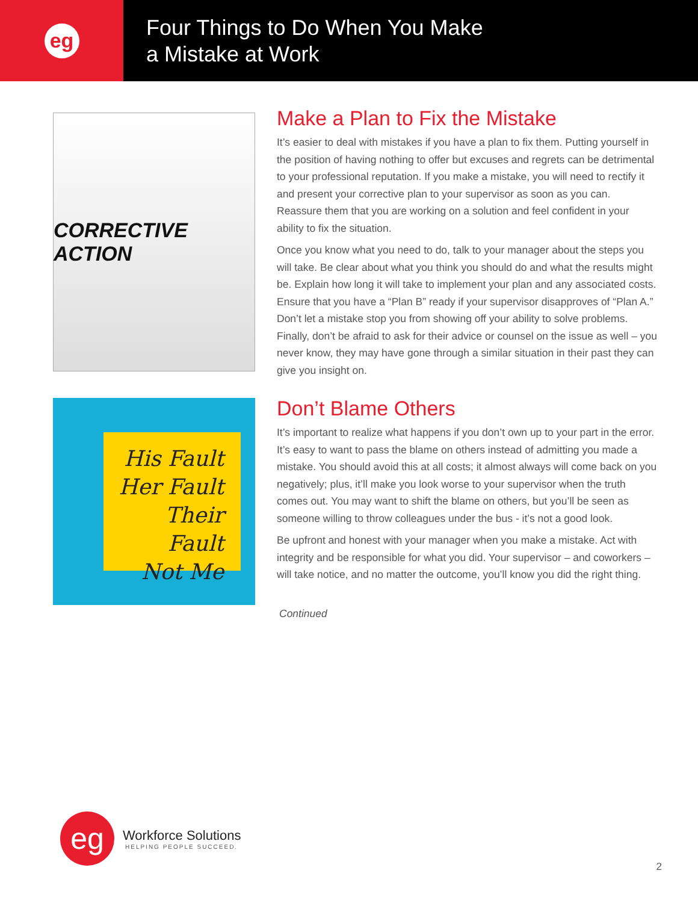eg
Four Things to Do When You Make
a Mistake at Work
CORRECTIVE ACTION
His Fault
Her Fault
Their Fault
Not Me
Make a Plan to Fix the Mistake
It’s easier to deal with mistakes if you have a plan to fix them. Putting yourself in the position of having nothing to offer but excuses and regrets can be detrimental to your professional reputation. If you make a mistake, you will need to rectify it and present your corrective plan to your supervisor as soon as you can. Reassure them that you are working on a solution and feel confident in your ability to fix the situation.
Once you know what you need to do, talk to your manager about the steps you will take. Be clear about what you think you should do and what the results might be. Explain how long it will take to implement your plan and any associated costs. Ensure that you have a “Plan B” ready if your supervisor disapproves of “Plan A.” Don’t let a mistake stop you from showing off your ability to solve problems. Finally, don’t be afraid to ask for their advice or counsel on the issue as well – you never know, they may have gone through a similar situation in their past they can give you insight on.
Don’t Blame Others
It’s important to realize what happens if you don’t own up to your part in the error. It’s easy to want to pass the blame on others instead of admitting you made a mistake. You should avoid this at all costs; it almost always will come back on you negatively; plus, it’ll make you look worse to your supervisor when the truth comes out. You may want to shift the blame on others, but you’ll be seen as someone willing to throw colleagues under the bus - it’s not a good look.
Be upfront and honest with your manager when you make a mistake. Act with integrity and be responsible for what you did. Your supervisor – and coworkers – will take notice, and no matter the outcome, you’ll know you did the right thing.
Continued
eg
Workforce Solutions
HELPING PEOPLE SUCCEED.
2